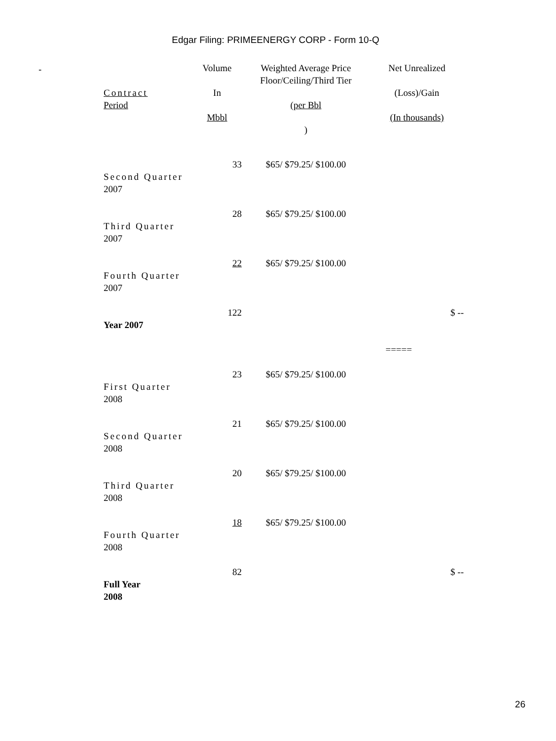Edgar Filing: PRIMEENERGY CORP - Form 10-Q
-
| Contract Period | Volume In Mbbl | Weighted Average Price Floor/Ceiling/Third Tier (per Bbl ) | Net Unrealized (Loss)/Gain (In thousands) |
| --- | --- | --- | --- |
| Second Quarter 2007 | 33 | $65/ $79.25/ $100.00 | |
| Third Quarter 2007 | 28 | $65/ $79.25/ $100.00 | |
| Fourth Quarter 2007 | 22 | $65/ $79.25/ $100.00 | |
| Year 2007 | 122 | | $ -- ===== |
| First Quarter 2008 | 23 | $65/ $79.25/ $100.00 | |
| Second Quarter 2008 | 21 | $65/ $79.25/ $100.00 | |
| Third Quarter 2008 | 20 | $65/ $79.25/ $100.00 | |
| Fourth Quarter 2008 | 18 | $65/ $79.25/ $100.00 | |
| Full Year 2008 | 82 | | $ -- |
26